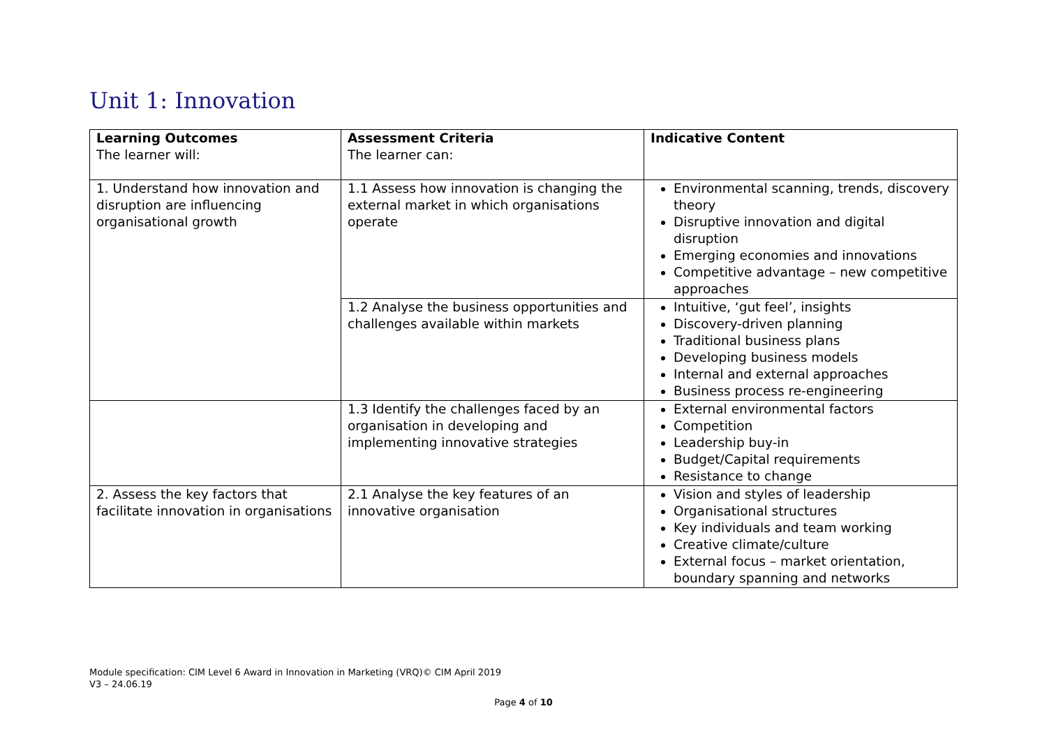Unit 1: Innovation
| Learning Outcomes The learner will: | Assessment Criteria The learner can: | Indicative Content |
| --- | --- | --- |
| 1. Understand how innovation and disruption are influencing organisational growth | 1.1 Assess how innovation is changing the external market in which organisations operate | Environmental scanning, trends, discovery theory Disruptive innovation and digital disruption Emerging economies and innovations Competitive advantage – new competitive approaches |
| | 1.2 Analyse the business opportunities and challenges available within markets | Intuitive, ‘gut feel’, insights Discovery-driven planning Traditional business plans Developing business models Internal and external approaches Business process re-engineering |
| | 1.3 Identify the challenges faced by an organisation in developing and implementing innovative strategies | External environmental factors Competition Leadership buy-in Budget/Capital requirements Resistance to change |
| 2. Assess the key factors that facilitate innovation in organisations | 2.1 Analyse the key features of an innovative organisation | Vision and styles of leadership Organisational structures Key individuals and team working Creative climate/culture External focus – market orientation, boundary spanning and networks |
Module specification: CIM Level 6 Award in Innovation in Marketing (VRQ)© CIM April 2019
V3 – 24.06.19
Page 4 of 10